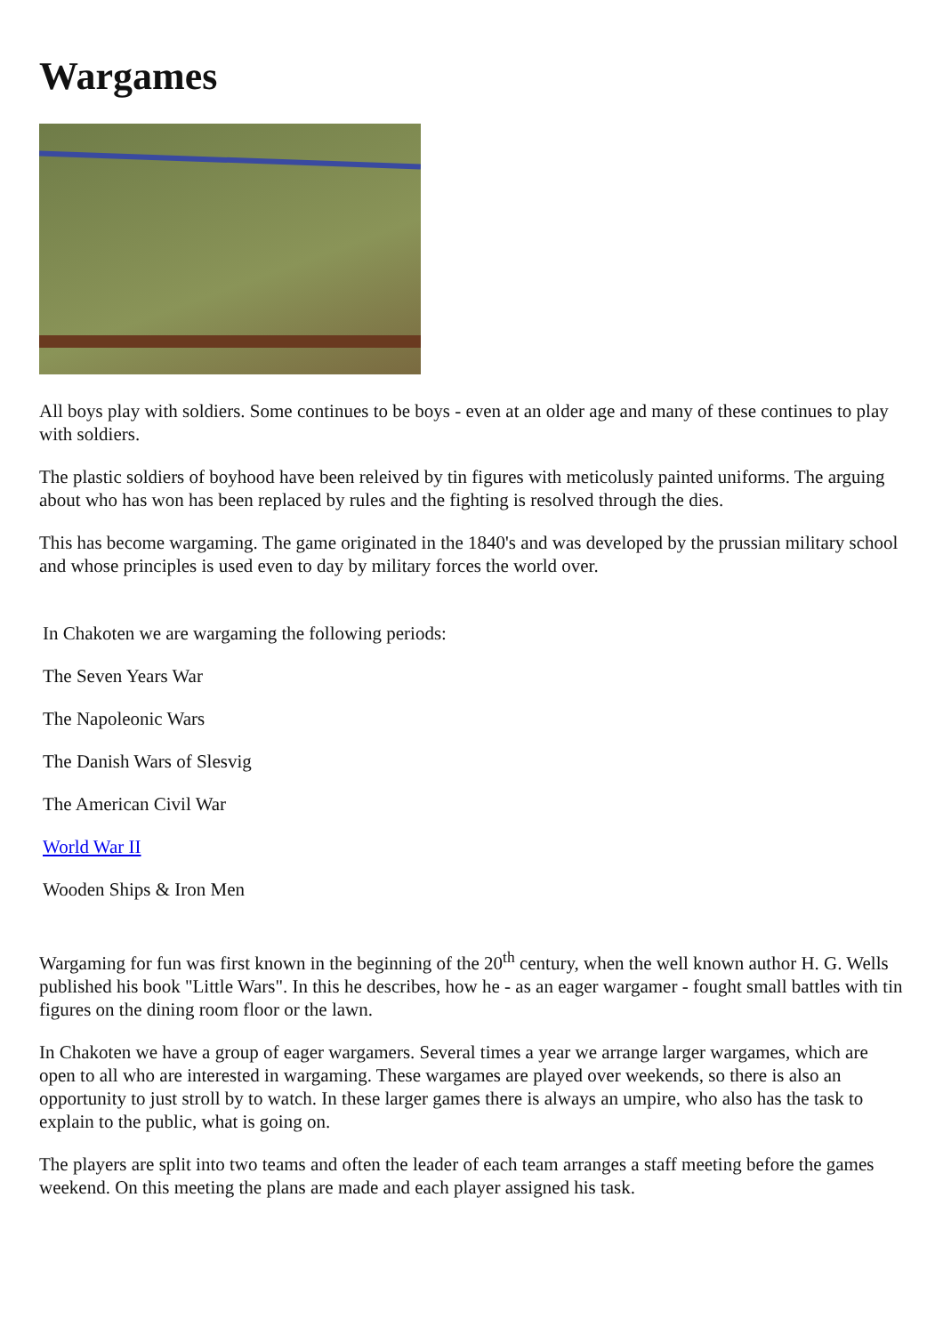Wargames
All boys play with soldiers. Some continues to be boys - even at an older age and many of these continues to play with soldiers.
The plastic soldiers of boyhood have been releived by tin figures with meticolusly painted uniforms. The arguing about who has won has been replaced by rules and the fighting is resolved through the dies.
This has become wargaming. The game originated in the 1840's and was developed by the prussian military school and whose principles is used even to day by military forces the world over.
In Chakoten we are wargaming the following periods:
The Seven Years War
The Napoleonic Wars
The Danish Wars of Slesvig
The American Civil War
World War II
Wooden Ships & Iron Men
Wargaming for fun was first known in the beginning of the 20<sup>th</sup> century, when the well known author H. G. Wells published his book "Little Wars". In this he describes, how he - as an eager wargamer - fought small battles with tin figures on the dining room floor or the lawn.
In Chakoten we have a group of eager wargamers. Several times a year we arrange larger wargames, which are open to all who are interested in wargaming. These wargames are played over weekends, so there is also an opportunity to just stroll by to watch. In these larger games there is always an umpire, who also has the task to explain to the public, what is going on.
The players are split into two teams and often the leader of each team arranges a staff meeting before the games weekend. On this meeting the plans are made and each player assigned his task.